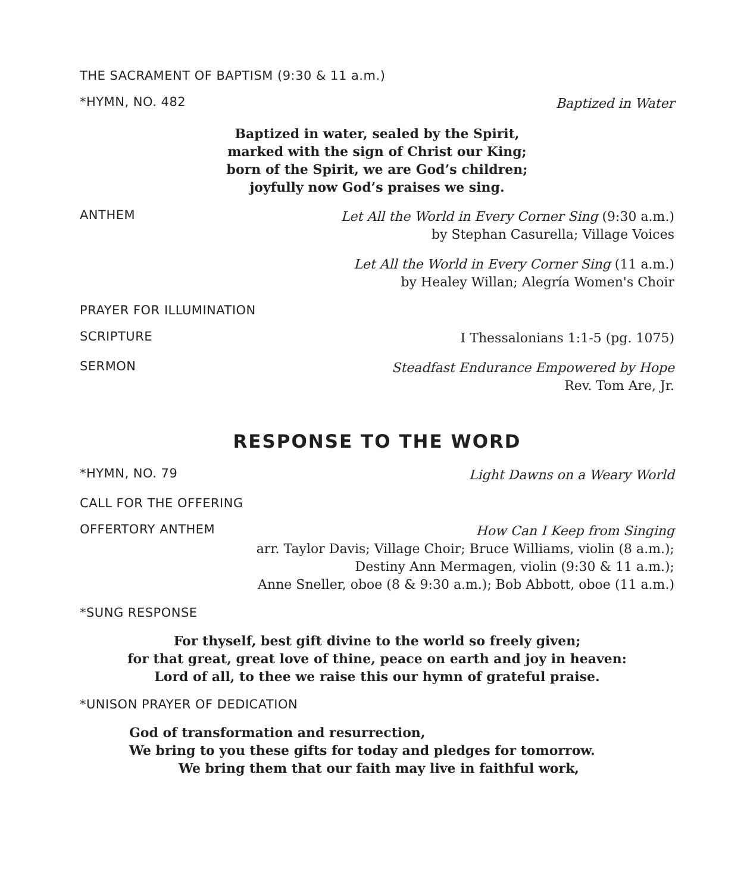THE SACRAMENT OF BAPTISM (9:30 & 11 a.m.)
*HYMN, NO. 482 Baptized in Water
Baptized in water, sealed by the Spirit,
marked with the sign of Christ our King;
born of the Spirit, we are God’s children;
joyfully now God’s praises we sing.
ANTHEM Let All the World in Every Corner Sing (9:30 a.m.)
by Stephan Casurella; Village Voices
Let All the World in Every Corner Sing (11 a.m.)
by Healey Willan; Alegría Women's Choir
PRAYER FOR ILLUMINATION
SCRIPTURE I Thessalonians 1:1-5 (pg. 1075)
SERMON Steadfast Endurance Empowered by Hope
Rev. Tom Are, Jr.
RESPONSE TO THE WORD
*HYMN, NO. 79 Light Dawns on a Weary World
CALL FOR THE OFFERING
OFFERTORY ANTHEM How Can I Keep from Singing
arr. Taylor Davis; Village Choir; Bruce Williams, violin (8 a.m.);
Destiny Ann Mermagen, violin (9:30 & 11 a.m.);
Anne Sneller, oboe (8 & 9:30 a.m.); Bob Abbott, oboe (11 a.m.)
*SUNG RESPONSE
For thyself, best gift divine to the world so freely given;
for that great, great love of thine, peace on earth and joy in heaven:
Lord of all, to thee we raise this our hymn of grateful praise.
*UNISON PRAYER OF DEDICATION
God of transformation and resurrection,
We bring to you these gifts for today and pledges for tomorrow.
We bring them that our faith may live in faithful work,